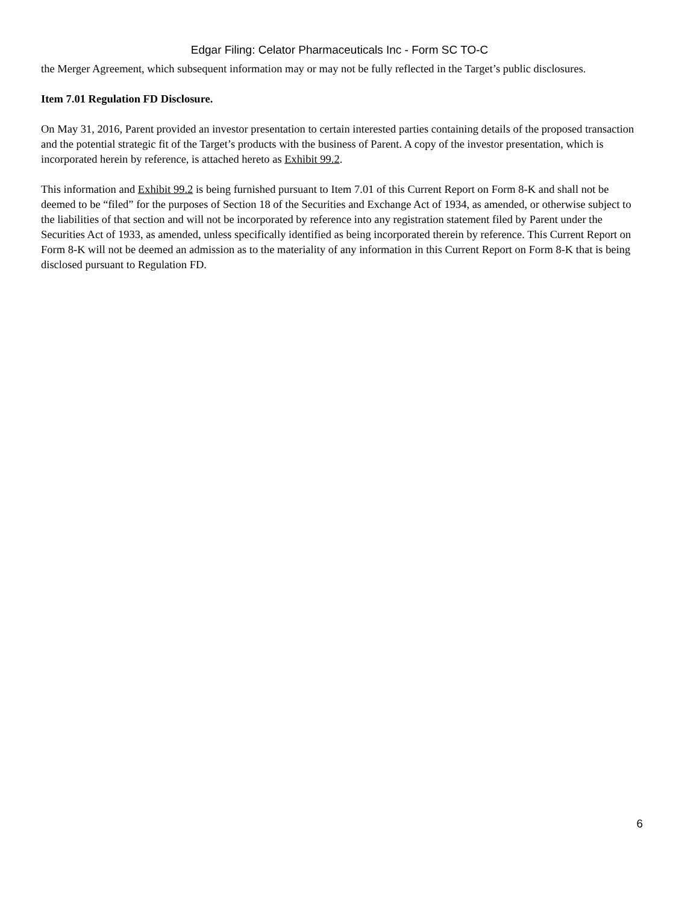Edgar Filing: Celator Pharmaceuticals Inc - Form SC TO-C
the Merger Agreement, which subsequent information may or may not be fully reflected in the Target’s public disclosures.
Item 7.01 Regulation FD Disclosure.
On May 31, 2016, Parent provided an investor presentation to certain interested parties containing details of the proposed transaction and the potential strategic fit of the Target’s products with the business of Parent. A copy of the investor presentation, which is incorporated herein by reference, is attached hereto as Exhibit 99.2.
This information and Exhibit 99.2 is being furnished pursuant to Item 7.01 of this Current Report on Form 8-K and shall not be deemed to be “filed” for the purposes of Section 18 of the Securities and Exchange Act of 1934, as amended, or otherwise subject to the liabilities of that section and will not be incorporated by reference into any registration statement filed by Parent under the Securities Act of 1933, as amended, unless specifically identified as being incorporated therein by reference. This Current Report on Form 8-K will not be deemed an admission as to the materiality of any information in this Current Report on Form 8-K that is being disclosed pursuant to Regulation FD.
6